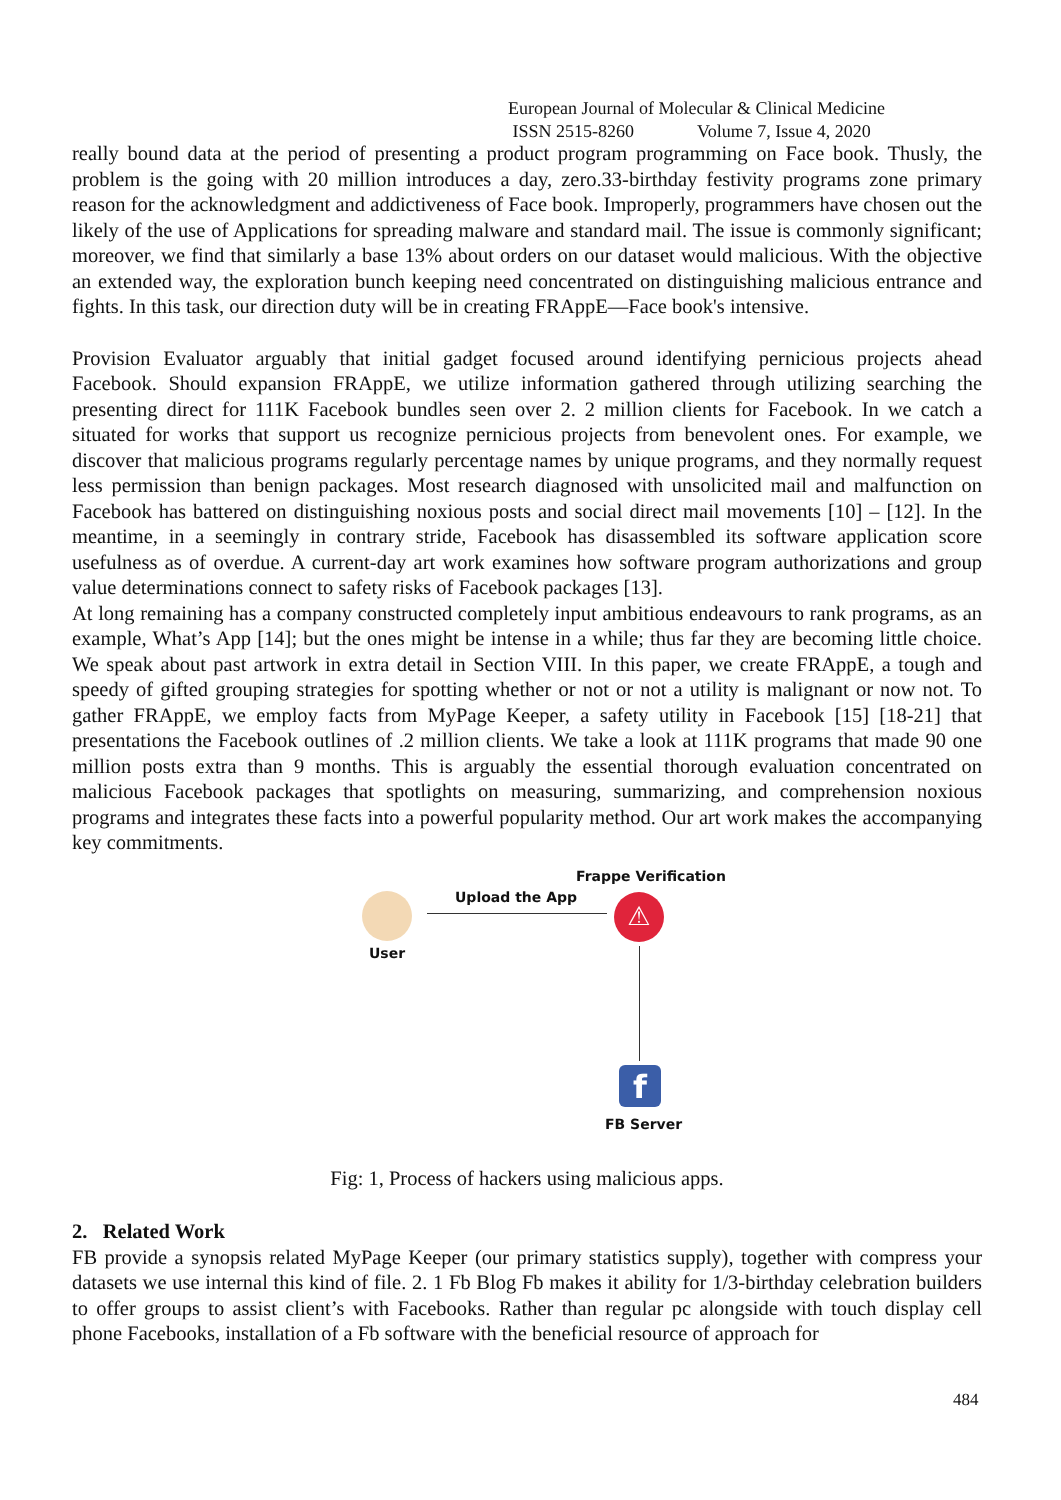European Journal of Molecular & Clinical Medicine
ISSN 2515-8260 Volume 7, Issue 4, 2020
really bound data at the period of presenting a product program programming on Face book. Thusly, the problem is the going with 20 million introduces a day, zero.33-birthday festivity programs zone primary reason for the acknowledgment and addictiveness of Face book. Improperly, programmers have chosen out the likely of the use of Applications for spreading malware and standard mail. The issue is commonly significant; moreover, we find that similarly a base 13% about orders on our dataset would malicious. With the objective an extended way, the exploration bunch keeping need concentrated on distinguishing malicious entrance and fights. In this task, our direction duty will be in creating FRAppE—Face book's intensive.
Provision Evaluator arguably that initial gadget focused around identifying pernicious projects ahead Facebook. Should expansion FRAppE, we utilize information gathered through utilizing searching the presenting direct for 111K Facebook bundles seen over 2. 2 million clients for Facebook. In we catch a situated for works that support us recognize pernicious projects from benevolent ones. For example, we discover that malicious programs regularly percentage names by unique programs, and they normally request less permission than benign packages. Most research diagnosed with unsolicited mail and malfunction on Facebook has battered on distinguishing noxious posts and social direct mail movements [10] – [12]. In the meantime, in a seemingly in contrary stride, Facebook has disassembled its software application score usefulness as of overdue. A current-day art work examines how software program authorizations and group value determinations connect to safety risks of Facebook packages [13].
At long remaining has a company constructed completely input ambitious endeavours to rank programs, as an example, What’s App [14]; but the ones might be intense in a while; thus far they are becoming little choice. We speak about past artwork in extra detail in Section VIII. In this paper, we create FRAppE, a tough and speedy of gifted grouping strategies for spotting whether or not or not a utility is malignant or now not. To gather FRAppE, we employ facts from MyPage Keeper, a safety utility in Facebook [15] [18-21] that presentations the Facebook outlines of .2 million clients. We take a look at 111K programs that made 90 one million posts extra than 9 months. This is arguably the essential thorough evaluation concentrated on malicious Facebook packages that spotlights on measuring, summarizing, and comprehension noxious programs and integrates these facts into a powerful popularity method. Our art work makes the accompanying key commitments.
Frappe Verification
Upload the App
User
⚠
f
FB Server
Fig: 1, Process of hackers using malicious apps.
2. Related Work
FB provide a synopsis related MyPage Keeper (our primary statistics supply), together with compress your datasets we use internal this kind of file. 2. 1 Fb Blog Fb makes it ability for 1/3-birthday celebration builders to offer groups to assist client’s with Facebooks. Rather than regular pc alongside with touch display cell phone Facebooks, installation of a Fb software with the beneficial resource of approach for
484